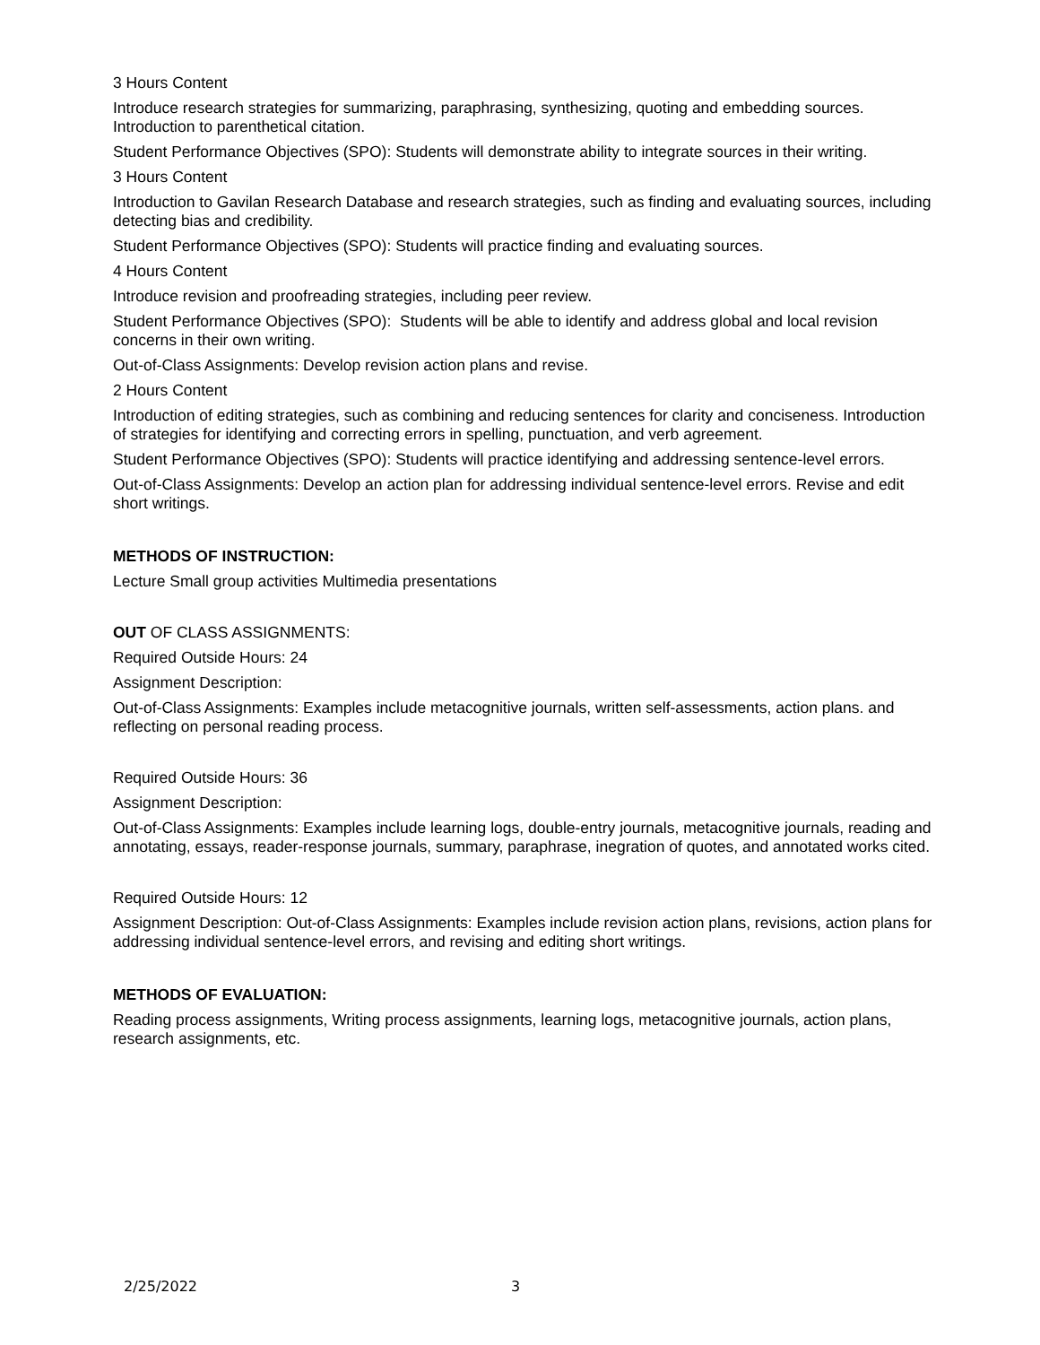3 Hours Content
Introduce research strategies for summarizing, paraphrasing, synthesizing, quoting and embedding sources. Introduction to parenthetical citation.
Student Performance Objectives (SPO): Students will demonstrate ability to integrate sources in their writing.
3 Hours Content
Introduction to Gavilan Research Database and research strategies, such as finding and evaluating sources, including detecting bias and credibility.
Student Performance Objectives (SPO): Students will practice finding and evaluating sources.
4 Hours Content
Introduce revision and proofreading strategies, including peer review.
Student Performance Objectives (SPO): Students will be able to identify and address global and local revision concerns in their own writing.
Out-of-Class Assignments: Develop revision action plans and revise.
2 Hours Content
Introduction of editing strategies, such as combining and reducing sentences for clarity and conciseness. Introduction of strategies for identifying and correcting errors in spelling, punctuation, and verb agreement.
Student Performance Objectives (SPO): Students will practice identifying and addressing sentence-level errors.
Out-of-Class Assignments: Develop an action plan for addressing individual sentence-level errors. Revise and edit short writings.
METHODS OF INSTRUCTION:
Lecture Small group activities Multimedia presentations
OUT OF CLASS ASSIGNMENTS:
Required Outside Hours: 24
Assignment Description:
Out-of-Class Assignments: Examples include metacognitive journals, written self-assessments, action plans. and reflecting on personal reading process.
Required Outside Hours: 36
Assignment Description:
Out-of-Class Assignments: Examples include learning logs, double-entry journals, metacognitive journals, reading and annotating, essays, reader-response journals, summary, paraphrase, inegration of quotes, and annotated works cited.
Required Outside Hours: 12
Assignment Description: Out-of-Class Assignments: Examples include revision action plans, revisions, action plans for addressing individual sentence-level errors, and revising and editing short writings.
METHODS OF EVALUATION:
Reading process assignments, Writing process assignments, learning logs, metacognitive journals, action plans, research assignments, etc.
2/25/2022 3